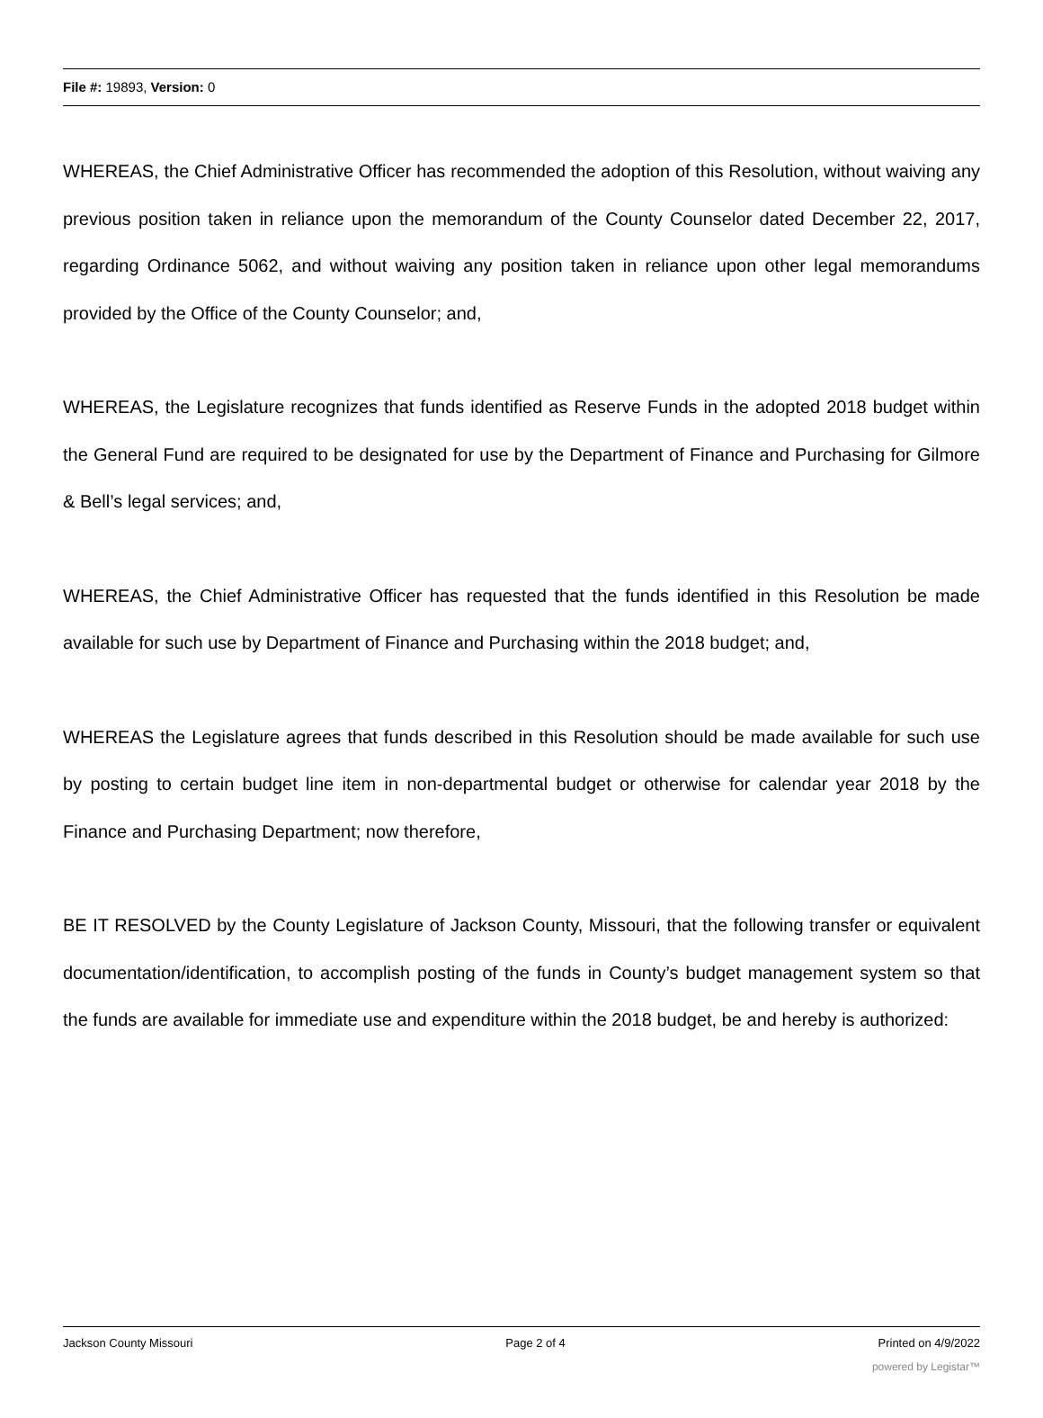File #: 19893, Version: 0
WHEREAS, the Chief Administrative Officer has recommended the adoption of this Resolution, without waiving any previous position taken in reliance upon the memorandum of the County Counselor dated December 22, 2017, regarding Ordinance 5062, and without waiving any position taken in reliance upon other legal memorandums provided by the Office of the County Counselor; and,
WHEREAS, the Legislature recognizes that funds identified as Reserve Funds in the adopted 2018 budget within the General Fund are required to be designated for use by the Department of Finance and Purchasing for Gilmore & Bell’s legal services; and,
WHEREAS, the Chief Administrative Officer has requested that the funds identified in this Resolution be made available for such use by Department of Finance and Purchasing within the 2018 budget; and,
WHEREAS the Legislature agrees that funds described in this Resolution should be made available for such use by posting to certain budget line item in non-departmental budget or otherwise for calendar year 2018 by the Finance and Purchasing Department; now therefore,
BE IT RESOLVED by the County Legislature of Jackson County, Missouri, that the following transfer or equivalent documentation/identification, to accomplish posting of the funds in County’s budget management system so that the funds are available for immediate use and expenditure within the 2018 budget, be and hereby is authorized:
Jackson County Missouri Page 2 of 4 Printed on 4/9/2022
powered by Legistar™